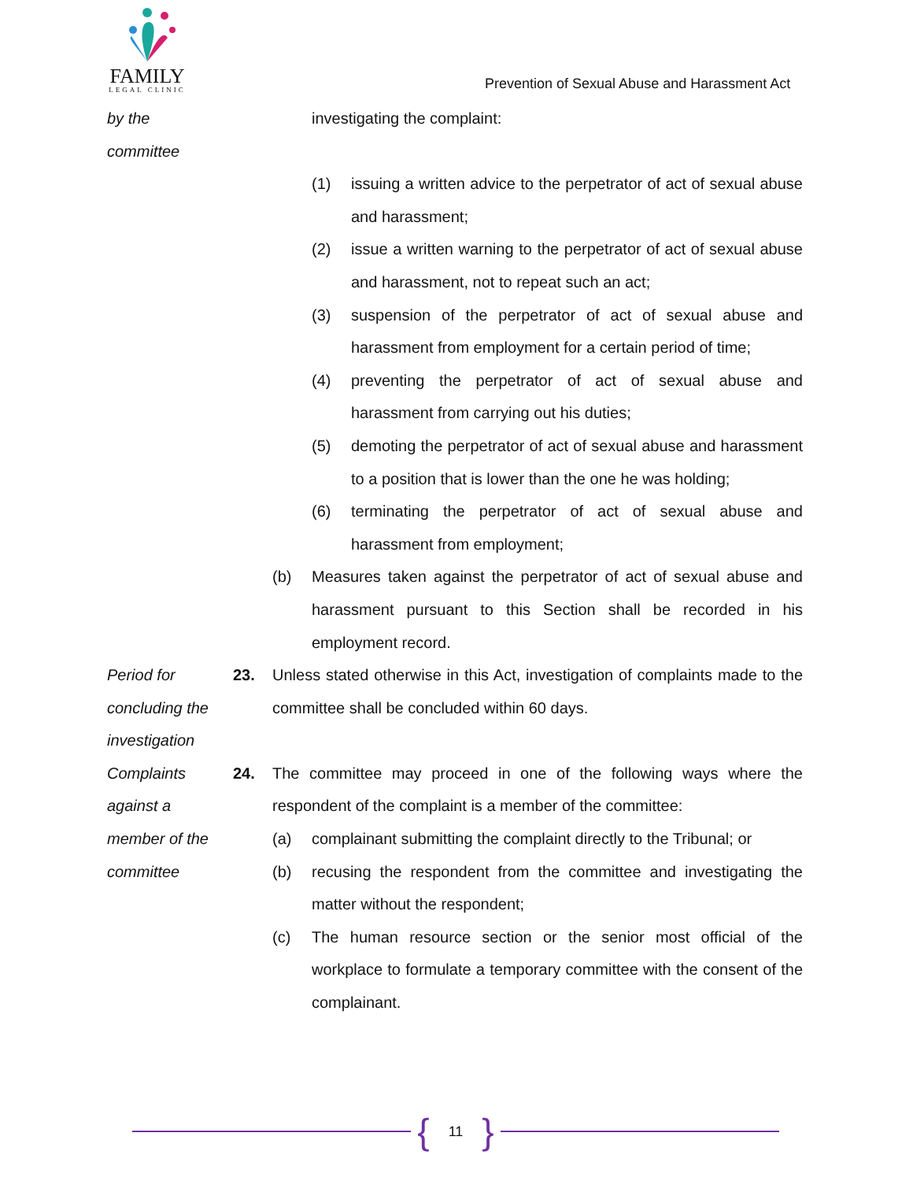FAMILY
LEGAL CLINIC
Prevention of Sexual Abuse and Harassment Act
by the
committee
investigating the complaint:
(1) issuing a written advice to the perpetrator of act of sexual abuse and harassment;
(2) issue a written warning to the perpetrator of act of sexual abuse and harassment, not to repeat such an act;
(3) suspension of the perpetrator of act of sexual abuse and harassment from employment for a certain period of time;
(4) preventing the perpetrator of act of sexual abuse and harassment from carrying out his duties;
(5) demoting the perpetrator of act of sexual abuse and harassment to a position that is lower than the one he was holding;
(6) terminating the perpetrator of act of sexual abuse and harassment from employment;
(b) Measures taken against the perpetrator of act of sexual abuse and harassment pursuant to this Section shall be recorded in his employment record.
Period for concluding the investigation
23. Unless stated otherwise in this Act, investigation of complaints made to the committee shall be concluded within 60 days.
Complaints against a member of the committee
24. The committee may proceed in one of the following ways where the respondent of the complaint is a member of the committee:
(a) complainant submitting the complaint directly to the Tribunal; or
(b) recusing the respondent from the committee and investigating the matter without the respondent;
(c) The human resource section or the senior most official of the workplace to formulate a temporary committee with the consent of the complainant.
{ 11 }